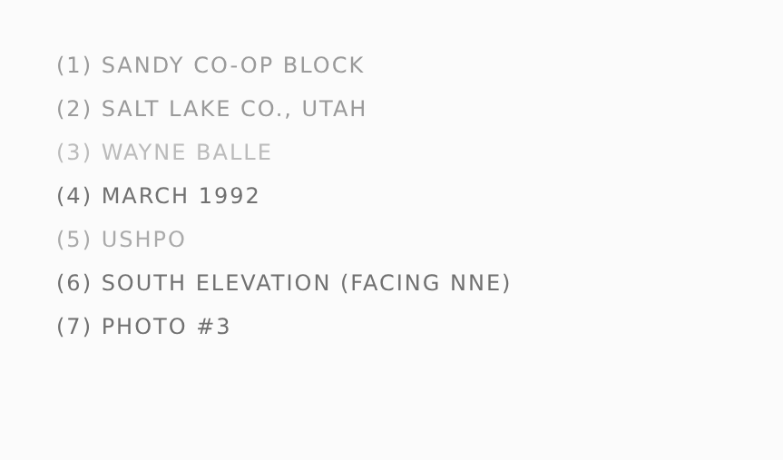(1) SANDY CO-OP BLOCK
(2) SALT LAKE CO., UTAH
(3) WAYNE BALLE
(4) MARCH 1992
(5) USHPO
(6) SOUTH ELEVATION (FACING NNE)
(7) PHOTO #3